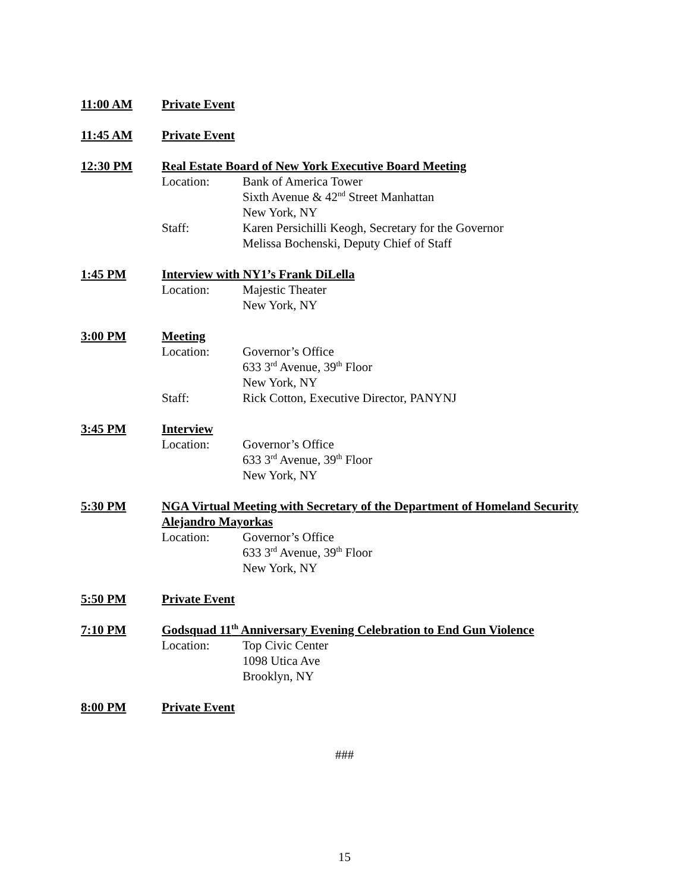11:00 AM Private Event
11:45 AM Private Event
12:30 PM Real Estate Board of New York Executive Board Meeting
Location: Bank of America Tower
Sixth Avenue & 42<sup>nd</sup> Street Manhattan
New York, NY
Staff: Karen Persichilli Keogh, Secretary for the Governor
Melissa Bochenski, Deputy Chief of Staff
1:45 PM Interview with NY1’s Frank DiLella
Location: Majestic Theater
New York, NY
3:00 PM Meeting
Location: Governor’s Office
633 3<sup>rd</sup> Avenue, 39<sup>th</sup> Floor
New York, NY
Staff: Rick Cotton, Executive Director, PANYNJ
3:45 PM Interview
Location: Governor’s Office
633 3<sup>rd</sup> Avenue, 39<sup>th</sup> Floor
New York, NY
5:30 PM NGA Virtual Meeting with Secretary of the Department of Homeland Security Alejandro Mayorkas
Location: Governor’s Office
633 3<sup>rd</sup> Avenue, 39<sup>th</sup> Floor
New York, NY
5:50 PM Private Event
7:10 PM Godsquad 11<sup>th</sup> Anniversary Evening Celebration to End Gun Violence
Location: Top Civic Center
1098 Utica Ave
Brooklyn, NY
8:00 PM Private Event
###
15